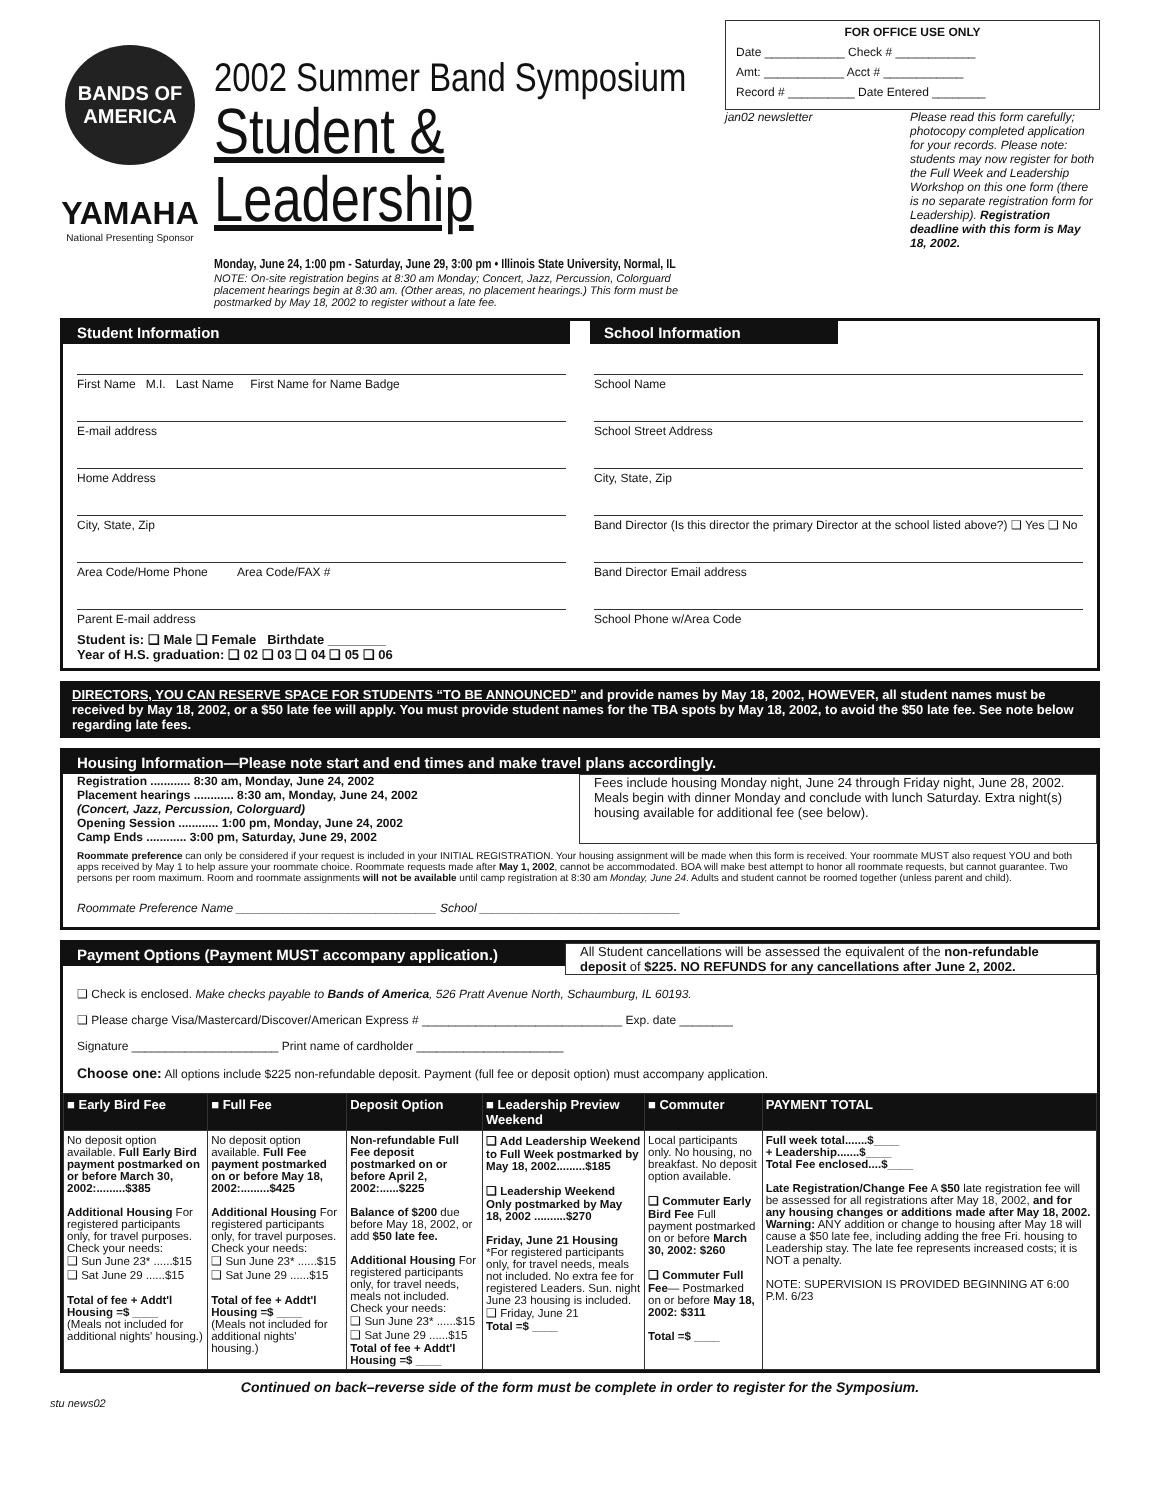BANDS OF AMERICA
YAMAHA
National Presenting Sponsor
2002 Summer Band Symposium
Student & Leadership
Monday, June 24, 1:00 pm - Saturday, June 29, 3:00 pm • Illinois State University, Normal, IL
NOTE: On-site registration begins at 8:30 am Monday; Concert, Jazz, Percussion, Colorguard placement hearings begin at 8:30 am. (Other areas, no placement hearings.) This form must be postmarked by May 18, 2002 to register without a late fee.
FOR OFFICE USE ONLY
Date ____________ Check # ____________
Amt: ____________ Acct # ____________
Record # __________ Date Entered ________
jan02 newsletter Please read this form carefully; photocopy completed application for your records. Please note: students may now register for both the Full Week and Leadership Workshop on this one form (there is no separate registration form for Leadership). Registration deadline with this form is May 18, 2002.
Student Information School Information
First Name M.I. Last Name First Name for Name Badge
E-mail address
Home Address
City, State, Zip
Area Code/Home Phone Area Code/FAX #
Parent E-mail address
Student is: ❑ Male ❑ Female Birthdate ________
Year of H.S. graduation: ❑ 02 ❑ 03 ❑ 04 ❑ 05 ❑ 06
School Name
School Street Address
City, State, Zip
Band Director (Is this director the primary Director at the school listed above?) ❑ Yes ❑ No
Band Director Email address
School Phone w/Area Code
DIRECTORS, YOU CAN RESERVE SPACE FOR STUDENTS “TO BE ANNOUNCED” and provide names by May 18, 2002, HOWEVER, all student names must be received by May 18, 2002, or a $50 late fee will apply. You must provide student names for the TBA spots by May 18, 2002, to avoid the $50 late fee. See note below regarding late fees.
Housing Information—Please note start and end times and make travel plans accordingly.
Registration ............ 8:30 am, Monday, June 24, 2002
Placement hearings ............ 8:30 am, Monday, June 24, 2002
(Concert, Jazz, Percussion, Colorguard)
Opening Session ............ 1:00 pm, Monday, June 24, 2002
Camp Ends ............ 3:00 pm, Saturday, June 29, 2002
Fees include housing Monday night, June 24 through Friday night, June 28, 2002. Meals begin with dinner Monday and conclude with lunch Saturday. Extra night(s) housing available for additional fee (see below).
Roommate preference can only be considered if your request is included in your INITIAL REGISTRATION. Your housing assignment will be made when this form is received. Your roommate MUST also request YOU and both apps received by May 1 to help assure your roommate choice. Roommate requests made after May 1, 2002, cannot be accommodated. BOA will make best attempt to honor all roommate requests, but cannot guarantee. Two persons per room maximum. Room and roommate assignments will not be available until camp registration at 8:30 am Monday, June 24. Adults and student cannot be roomed together (unless parent and child).
Roommate Preference Name ______________________________ School ______________________________
Payment Options (Payment MUST accompany application.)
All Student cancellations will be assessed the equivalent of the non-refundable deposit of $225. NO REFUNDS for any cancellations after June 2, 2002.
❑ Check is enclosed. Make checks payable to Bands of America, 526 Pratt Avenue North, Schaumburg, IL 60193.
❑ Please charge Visa/Mastercard/Discover/American Express # ______________________________ Exp. date ________
Signature ______________________ Print name of cardholder ______________________
Choose one: All options include $225 non-refundable deposit. Payment (full fee or deposit option) must accompany application.
| ■ Early Bird Fee | ■ Full Fee | Deposit Option | ■ Leadership Preview Weekend | ■ Commuter | PAYMENT TOTAL |
| --- | --- | --- | --- | --- | --- |
| No deposit option available. Full Early Bird payment postmarked on or before March 30, 2002:.........$385 Additional Housing For registered participants only, for travel purposes. Check your needs: ❑ Sun June 23* ......$15 ❑ Sat June 29 ......$15 Total of fee + Addt'l Housing =$ ____ (Meals not included for additional nights' housing.) | No deposit option available. Full Fee payment postmarked on or before May 18, 2002:.........$425 Additional Housing For registered participants only, for travel purposes. Check your needs: ❑ Sun June 23* ......$15 ❑ Sat June 29 ......$15 Total of fee + Addt'l Housing =$ ____ (Meals not included for additional nights' housing.) | Non-refundable Full Fee deposit postmarked on or before April 2, 2002:......$225 Balance of $200 due before May 18, 2002, or add $50 late fee. Additional Housing For registered participants only, for travel needs, meals not included. Check your needs: ❑ Sun June 23* ......$15 ❑ Sat June 29 ......$15 Total of fee + Addt'l Housing =$ ____ | ❑ Add Leadership Weekend to Full Week postmarked by May 18, 2002.........$185 ❑ Leadership Weekend Only postmarked by May 18, 2002 ..........$270 Friday, June 21 Housing *For registered participants only, for travel needs, meals not included. No extra fee for registered Leaders. Sun. night June 23 housing is included. ❑ Friday, June 21 Total =$ ____ | Local participants only. No housing, no breakfast. No deposit option available. ❑ Commuter Early Bird Fee Full payment postmarked on or before March 30, 2002: $260 ❑ Commuter Full Fee — Postmarked on or before May 18, 2002: $311 Total =$ ____ | Full week total.......$____ + Leadership.......$____ Total Fee enclosed....$____ Late Registration/Change Fee A $50 late registration fee will be assessed for all registrations after May 18, 2002, and for any housing changes or additions made after May 18, 2002. Warning: ANY addition or change to housing after May 18 will cause a $50 late fee, including adding the free Fri. housing to Leadership stay. The late fee represents increased costs; it is NOT a penalty. NOTE: SUPERVISION IS PROVIDED BEGINNING AT 6:00 P.M. 6/23 |
Continued on back–reverse side of the form must be complete in order to register for the Symposium.
stu news02